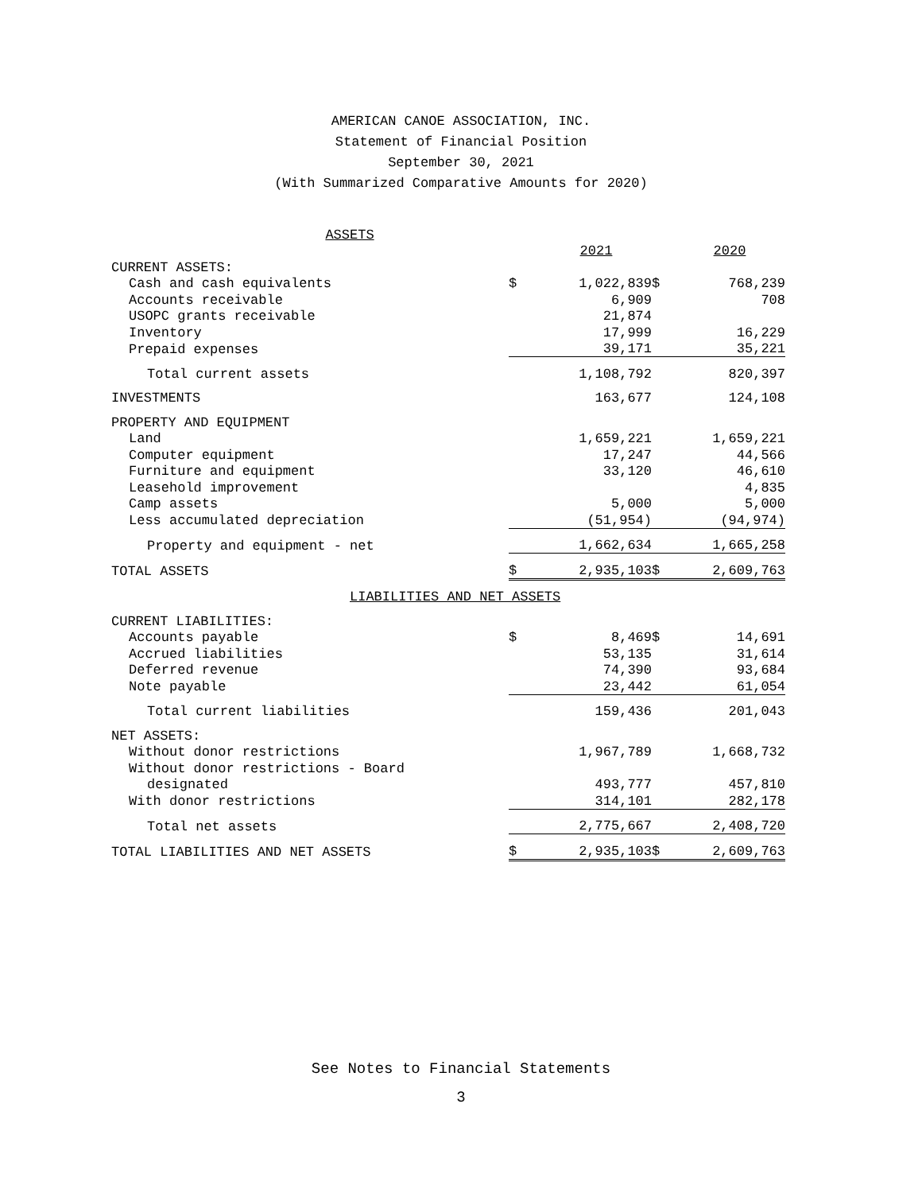AMERICAN CANOE ASSOCIATION, INC.
Statement of Financial Position
September 30, 2021
(With Summarized Comparative Amounts for 2020)
| ASSETS | | | | | |
| | | 2021 | | 2020 | |
| CURRENT ASSETS: | | | | | |
| Cash and cash equivalents | $ | 1,022,839 | $ | 768,239 | |
| Accounts receivable | | 6,909 | | 708 | |
| USOPC grants receivable | | 21,874 | | | |
| Inventory | | 17,999 | | 16,229 | |
| Prepaid expenses | | 39,171 | | 35,221 | |
| Total current assets | | 1,108,792 | | 820,397 | |
| INVESTMENTS | | 163,677 | | 124,108 | |
| PROPERTY AND EQUIPMENT | | | | | |
| Land | | 1,659,221 | | 1,659,221 | |
| Computer equipment | | 17,247 | | 44,566 | |
| Furniture and equipment | | 33,120 | | 46,610 | |
| Leasehold improvement | | | | 4,835 | |
| Camp assets | | 5,000 | | 5,000 | |
| Less accumulated depreciation | | (51,954) | | (94,974) | |
| Property and equipment - net | | 1,662,634 | | 1,665,258 | |
| TOTAL ASSETS | $ | 2,935,103 | $ | 2,609,763 | |
| LIABILITIES AND NET ASSETS | | | | | |
| CURRENT LIABILITIES: | | | | | |
| Accounts payable | $ | 8,469 | $ | 14,691 | |
| Accrued liabilities | | 53,135 | | 31,614 | |
| Deferred revenue | | 74,390 | | 93,684 | |
| Note payable | | 23,442 | | 61,054 | |
| Total current liabilities | | 159,436 | | 201,043 | |
| NET ASSETS: | | | | | |
| Without donor restrictions | | 1,967,789 | | 1,668,732 | |
| Without donor restrictions - Board | | | | | |
| designated | | 493,777 | | 457,810 | |
| With donor restrictions | | 314,101 | | 282,178 | |
| Total net assets | | 2,775,667 | | 2,408,720 | |
| TOTAL LIABILITIES AND NET ASSETS | $ | 2,935,103 | $ | 2,609,763 | |
See Notes to Financial Statements
3